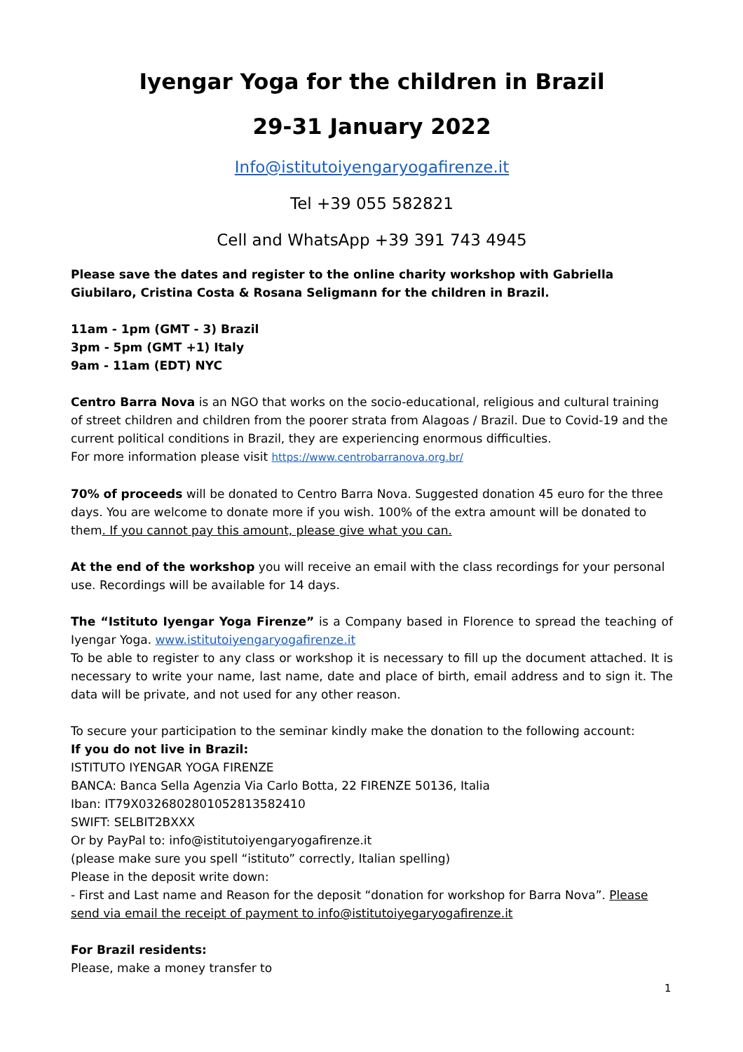Iyengar Yoga for the children in Brazil
29-31 January 2022
Info@istitutoiyengaryogafirenze.it
Tel +39 055 582821
Cell and WhatsApp +39 391 743 4945
Please save the dates and register to the online charity workshop with Gabriella Giubilaro, Cristina Costa & Rosana Seligmann for the children in Brazil.
11am - 1pm (GMT - 3) Brazil
3pm - 5pm (GMT +1) Italy
9am - 11am (EDT) NYC
Centro Barra Nova is an NGO that works on the socio-educational, religious and cultural training of street children and children from the poorer strata from Alagoas / Brazil. Due to Covid-19 and the current political conditions in Brazil, they are experiencing enormous difficulties.
For more information please visit https://www.centrobarranova.org.br/
70% of proceeds will be donated to Centro Barra Nova. Suggested donation 45 euro for the three days. You are welcome to donate more if you wish. 100% of the extra amount will be donated to them. If you cannot pay this amount, please give what you can.
At the end of the workshop you will receive an email with the class recordings for your personal use. Recordings will be available for 14 days.
The “Istituto Iyengar Yoga Firenze” is a Company based in Florence to spread the teaching of Iyengar Yoga. www.istitutoiyengaryogafirenze.it
To be able to register to any class or workshop it is necessary to fill up the document attached. It is necessary to write your name, last name, date and place of birth, email address and to sign it. The data will be private, and not used for any other reason.
To secure your participation to the seminar kindly make the donation to the following account:
If you do not live in Brazil:
ISTITUTO IYENGAR YOGA FIRENZE
BANCA: Banca Sella Agenzia Via Carlo Botta, 22 FIRENZE 50136, Italia
Iban: IT79X0326802801052813582410
SWIFT: SELBIT2BXXX
Or by PayPal to: info@istitutoiyengaryogafirenze.it
(please make sure you spell “istituto” correctly, Italian spelling)
Please in the deposit write down:
- First and Last name and Reason for the deposit “donation for workshop for Barra Nova”. Please send via email the receipt of payment to info@istitutoiyegaryogafirenze.it
For Brazil residents:
Please, make a money transfer to
1